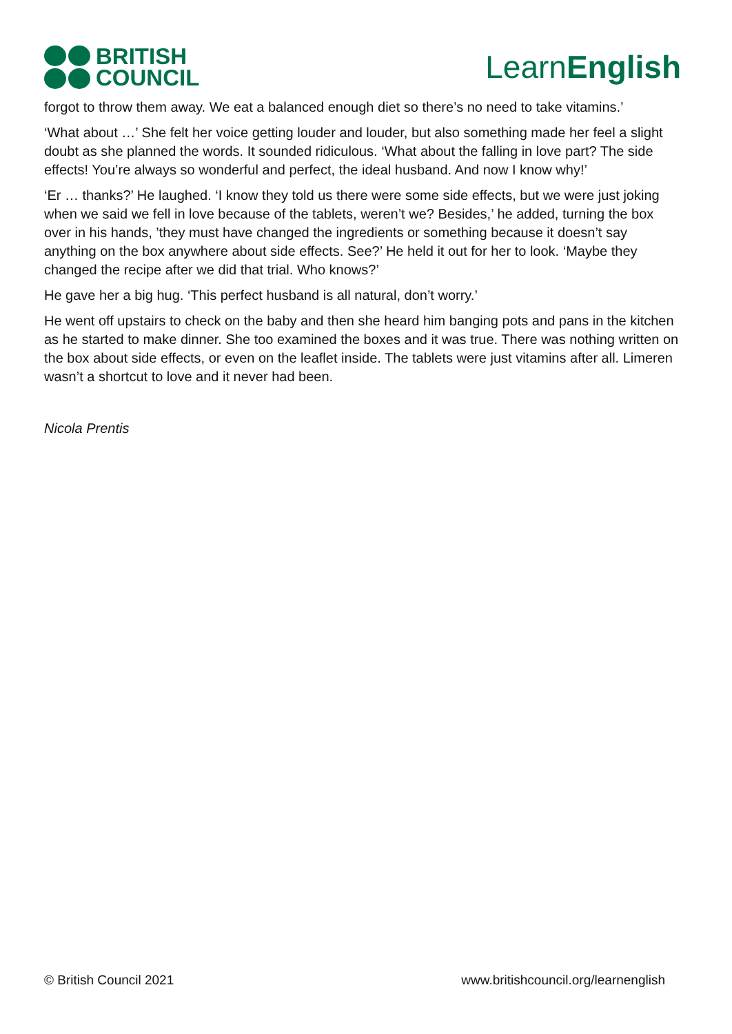BRITISH
COUNCIL
LearnEnglish
forgot to throw them away. We eat a balanced enough diet so there’s no need to take vitamins.’
‘What about …’ She felt her voice getting louder and louder, but also something made her feel a slight doubt as she planned the words. It sounded ridiculous. ‘What about the falling in love part? The side effects! You’re always so wonderful and perfect, the ideal husband. And now I know why!’
‘Er … thanks?’ He laughed. ‘I know they told us there were some side effects, but we were just joking when we said we fell in love because of the tablets, weren’t we? Besides,’ he added, turning the box over in his hands, ’they must have changed the ingredients or something because it doesn’t say anything on the box anywhere about side effects. See?’ He held it out for her to look. ‘Maybe they changed the recipe after we did that trial. Who knows?’
He gave her a big hug. ‘This perfect husband is all natural, don’t worry.’
He went off upstairs to check on the baby and then she heard him banging pots and pans in the kitchen as he started to make dinner. She too examined the boxes and it was true. There was nothing written on the box about side effects, or even on the leaflet inside. The tablets were just vitamins after all. Limeren wasn’t a shortcut to love and it never had been.
Nicola Prentis
© British Council 2021 www.britishcouncil.org/learnenglish